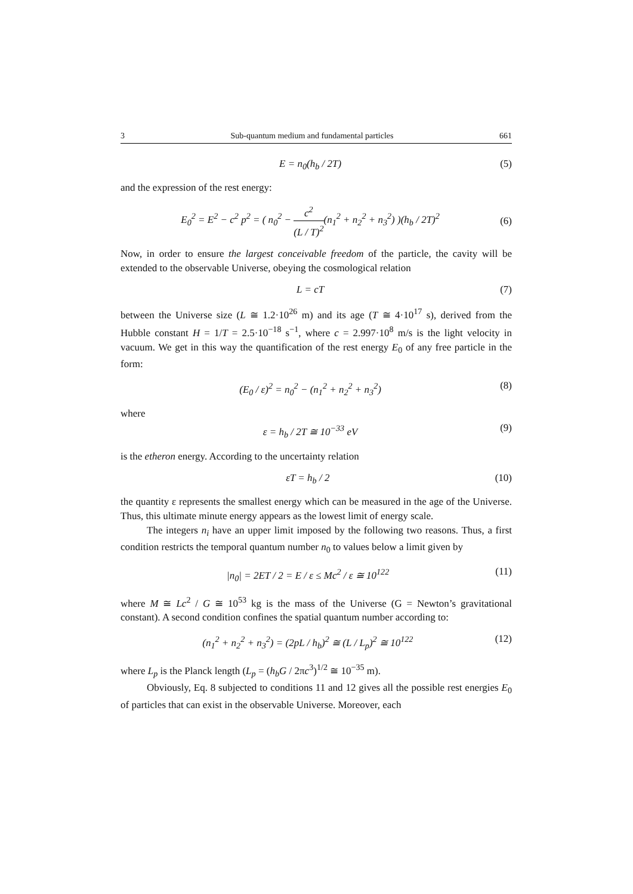3 Sub-quantum medium and fundamental particles 661
E = n<sub>0</sub>(h<sub>b</sub> / 2T) (5)
and the expression of the rest energy:
E<sub>0</sub><sup>2</sup> = E<sup>2</sup> − c<sup>2</sup> p<sup>2</sup> = ( n<sub>0</sub><sup>2</sup> − c<sup>2</sup> (L / T)<sup>2</sup>(n<sub>1</sub><sup>2</sup> + n<sub>2</sub><sup>2</sup> + n<sub>3</sub><sup>2</sup>) )(h<sub>b</sub> / 2T)<sup>2</sup> (6)
Now, in order to ensure the largest conceivable freedom of the particle, the cavity will be extended to the observable Universe, obeying the cosmological relation
L = cT (7)
between the Universe size (L ≅ 1.2·10<sup>26</sup> m) and its age (T ≅ 4·10<sup>17</sup> s), derived from the Hubble constant H = 1/T = 2.5·10<sup>−18</sup> s<sup>−1</sup>, where c = 2.997·10<sup>8</sup> m/s is the light velocity in vacuum. We get in this way the quantification of the rest energy E<sub>0</sub> of any free particle in the form:
(E<sub>0</sub> / ε)<sup>2</sup> = n<sub>0</sub><sup>2</sup> − (n<sub>1</sub><sup>2</sup> + n<sub>2</sub><sup>2</sup> + n<sub>3</sub><sup>2</sup>) (8)
where
ε = h<sub>b</sub> / 2T ≅ 10<sup>−33</sup> eV (9)
is the etheron energy. According to the uncertainty relation
εT = h<sub>b</sub> / 2 (10)
the quantity ε represents the smallest energy which can be measured in the age of the Universe. Thus, this ultimate minute energy appears as the lowest limit of energy scale.
The integers n<sub>i</sub> have an upper limit imposed by the following two reasons. Thus, a first condition restricts the temporal quantum number n<sub>0</sub> to values below a limit given by
|n<sub>0</sub>| = 2ET / 2 = E / ε ≤ Mc<sup>2</sup> / ε ≅ 10<sup>122</sup> (11)
where M ≅ Lc<sup>2</sup> / G ≅ 10<sup>53</sup> kg is the mass of the Universe (G = Newton’s gravitational constant). A second condition confines the spatial quantum number according to:
(n<sub>1</sub><sup>2</sup> + n<sub>2</sub><sup>2</sup> + n<sub>3</sub><sup>2</sup>) = (2pL / h<sub>b</sub>)<sup>2</sup> ≅ (L / L<sub>p</sub>)<sup>2</sup> ≅ 10<sup>122</sup> (12)
where L<sub>p</sub> is the Planck length (L<sub>p</sub> = (h<sub>b</sub>G / 2πc<sup>3</sup>)<sup>1/2</sup> ≅ 10<sup>−35</sup> m).
Obviously, Eq. 8 subjected to conditions 11 and 12 gives all the possible rest energies E<sub>0</sub> of particles that can exist in the observable Universe. Moreover, each